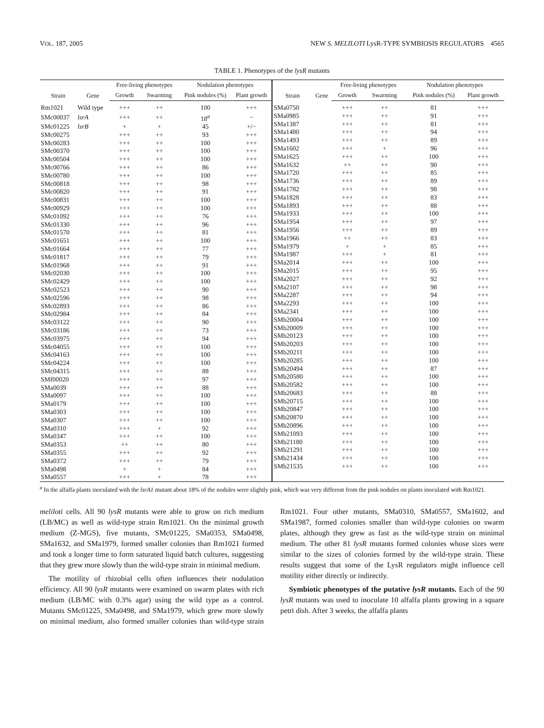VOL. 187, 2005 NEW S. MELILOTI LysR-TYPE SYMBIOSIS REGULATORS 4565
TABLE 1. Phenotypes of the lysR mutants
| Strain | Gene | Free-living phenotypes | | Nodulation phenotypes | |
| --- | --- | --- | --- | --- | --- |
| | | Growth | Swarming | Pink nodules (%) | Plant growth |
| Rm1021 | Wild type | +++ | ++ | 100 | +++ |
| SMc00037 | lsrA | +++ | ++ | 18<sup>a</sup> | − |
| SMc01225 | lsrB | + | + | 45 | +/− |
| SMc00275 | | +++ | ++ | 93 | +++ |
| SMc00283 | | +++ | ++ | 100 | +++ |
| SMc00370 | | +++ | ++ | 100 | +++ |
| SMc00504 | | +++ | ++ | 100 | +++ |
| SMc00766 | | +++ | ++ | 86 | +++ |
| SMc00780 | | +++ | ++ | 100 | +++ |
| SMc00818 | | +++ | ++ | 98 | +++ |
| SMc00820 | | +++ | ++ | 91 | +++ |
| SMc00831 | | +++ | ++ | 100 | +++ |
| SMc00929 | | +++ | ++ | 100 | +++ |
| SMc01092 | | +++ | ++ | 76 | +++ |
| SMc01330 | | +++ | ++ | 96 | +++ |
| SMc01570 | | +++ | ++ | 81 | +++ |
| SMc01651 | | +++ | ++ | 100 | +++ |
| SMc01664 | | +++ | ++ | 77 | +++ |
| SMc01817 | | +++ | ++ | 79 | +++ |
| SMc01968 | | +++ | ++ | 91 | +++ |
| SMc02030 | | +++ | ++ | 100 | +++ |
| SMc02429 | | +++ | ++ | 100 | +++ |
| SMc02523 | | +++ | ++ | 90 | +++ |
| SMc02596 | | +++ | ++ | 98 | +++ |
| SMc02893 | | +++ | ++ | 86 | +++ |
| SMc02984 | | +++ | ++ | 84 | +++ |
| SMc03122 | | +++ | ++ | 90 | +++ |
| SMc03186 | | +++ | ++ | 73 | +++ |
| SMc03975 | | +++ | ++ | 94 | +++ |
| SMc04055 | | +++ | ++ | 100 | +++ |
| SMc04163 | | +++ | ++ | 100 | +++ |
| SMc04224 | | +++ | ++ | 100 | +++ |
| SMc04315 | | +++ | ++ | 88 | +++ |
| SMf00020 | | +++ | ++ | 97 | +++ |
| SMa0039 | | +++ | ++ | 88 | +++ |
| SMa0097 | | +++ | ++ | 100 | +++ |
| SMa0179 | | +++ | ++ | 100 | +++ |
| SMa0303 | | +++ | ++ | 100 | +++ |
| SMa0307 | | +++ | ++ | 100 | +++ |
| SMa0310 | | +++ | + | 92 | +++ |
| SMa0347 | | +++ | ++ | 100 | +++ |
| SMa0353 | | ++ | ++ | 80 | +++ |
| SMa0355 | | +++ | ++ | 92 | +++ |
| SMa0372 | | +++ | ++ | 79 | +++ |
| SMa0498 | | + | + | 84 | +++ |
| SMa0557 | | +++ | + | 78 | +++ |
| Strain | Gene | Free-living phenotypes | | Nodulation phenotypes | |
| --- | --- | --- | --- | --- | --- |
| | | Growth | Swarming | Pink nodules (%) | Plant growth |
| SMa0750 | | +++ | ++ | 81 | +++ |
| SMa0985 | | +++ | ++ | 91 | +++ |
| SMa1387 | | +++ | ++ | 81 | +++ |
| SMa1480 | | +++ | ++ | 94 | +++ |
| SMa1493 | | +++ | ++ | 89 | +++ |
| SMa1602 | | +++ | + | 96 | +++ |
| SMa1625 | | +++ | ++ | 100 | +++ |
| SMa1632 | | ++ | ++ | 90 | +++ |
| SMa1720 | | +++ | ++ | 85 | +++ |
| SMa1736 | | +++ | ++ | 89 | +++ |
| SMa1782 | | +++ | ++ | 98 | +++ |
| SMa1828 | | +++ | ++ | 83 | +++ |
| SMa1893 | | +++ | ++ | 88 | +++ |
| SMa1933 | | +++ | ++ | 100 | +++ |
| SMa1954 | | +++ | ++ | 97 | +++ |
| SMa1956 | | +++ | ++ | 89 | +++ |
| SMa1966 | | ++ | ++ | 83 | +++ |
| SMa1979 | | + | + | 85 | +++ |
| SMa1987 | | +++ | + | 81 | +++ |
| SMa2014 | | +++ | ++ | 100 | +++ |
| SMa2015 | | +++ | ++ | 95 | +++ |
| SMa2027 | | +++ | ++ | 92 | +++ |
| SMa2107 | | +++ | ++ | 98 | +++ |
| SMa2287 | | +++ | ++ | 94 | +++ |
| SMa2293 | | +++ | ++ | 100 | +++ |
| SMa2341 | | +++ | ++ | 100 | +++ |
| SMb20004 | | +++ | ++ | 100 | +++ |
| SMb20009 | | +++ | ++ | 100 | +++ |
| SMb20123 | | +++ | ++ | 100 | +++ |
| SMb20203 | | +++ | ++ | 100 | +++ |
| SMb20211 | | +++ | ++ | 100 | +++ |
| SMb20285 | | +++ | ++ | 100 | +++ |
| SMb20494 | | +++ | ++ | 87 | +++ |
| SMb20580 | | +++ | ++ | 100 | +++ |
| SMb20582 | | +++ | ++ | 100 | +++ |
| SMb20683 | | +++ | ++ | 88 | +++ |
| SMb20715 | | +++ | ++ | 100 | +++ |
| SMb20847 | | +++ | ++ | 100 | +++ |
| SMb20870 | | +++ | ++ | 100 | +++ |
| SMb20896 | | +++ | ++ | 100 | +++ |
| SMb21093 | | +++ | ++ | 100 | +++ |
| SMb21180 | | +++ | ++ | 100 | +++ |
| SMb21291 | | +++ | ++ | 100 | +++ |
| SMb21434 | | +++ | ++ | 100 | +++ |
| SMb21535 | | +++ | ++ | 100 | +++ |
<sup>a</sup> In the alfalfa plants inoculated with the lsrA1 mutant about 18% of the nodules were slightly pink, which was very different from the pink nodules on plants inoculated with Rm1021.
meliloti cells. All 90 lysR mutants were able to grow on rich medium (LB/MC) as well as wild-type strain Rm1021. On the minimal growth medium (Z-MGS), five mutants, SMc01225, SMa0353, SMa0498, SMa1632, and SMa1979, formed smaller colonies than Rm1021 formed and took a longer time to form saturated liquid batch cultures, suggesting that they grew more slowly than the wild-type strain in minimal medium.
The motility of rhizobial cells often influences their nodulation efficiency. All 90 lysR mutants were examined on swarm plates with rich medium (LB/MC with 0.3% agar) using the wild type as a control. Mutants SMc01225, SMa0498, and SMa1979, which grew more slowly on minimal medium, also formed smaller colonies than wild-type strain Rm1021. Four other mutants, SMa0310, SMa0557, SMa1602, and SMa1987, formed colonies smaller than wild-type colonies on swarm plates, although they grew as fast as the wild-type strain on minimal medium. The other 81 lysR mutants formed colonies whose sizes were similar to the sizes of colonies formed by the wild-type strain. These results suggest that some of the LysR regulators might influence cell motility either directly or indirectly.
Symbiotic phenotypes of the putative lysR mutants. Each of the 90 lysR mutants was used to inoculate 10 alfalfa plants growing in a square petri dish. After 3 weeks, the alfalfa plants